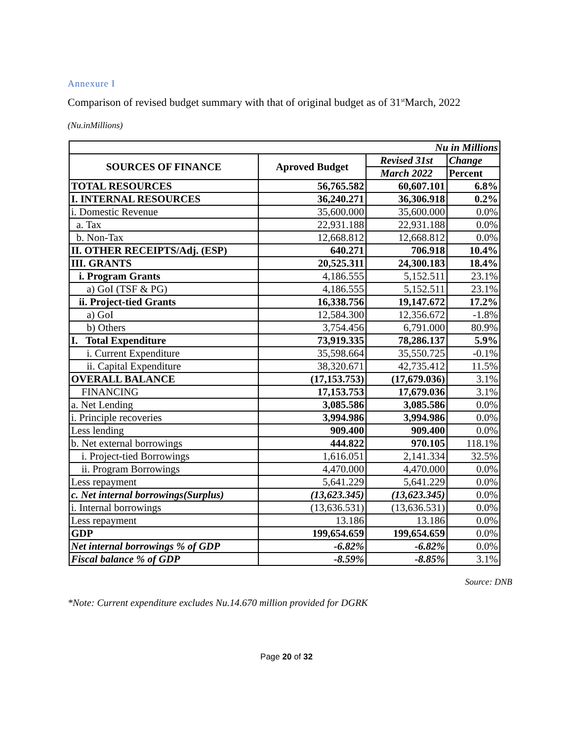Annexure I
Comparison of revised budget summary with that of original budget as of 31<sup>st</sup>March, 2022
(Nu.inMillions)
| Nu in Millions | | | |
| SOURCES OF FINANCE | Aproved Budget | Revised 31st | Change |
| | | March 2022 | Percent |
| TOTAL RESOURCES | 56,765.582 | 60,607.101 | 6.8% |
| I. INTERNAL RESOURCES | 36,240.271 | 36,306.918 | 0.2% |
| i. Domestic Revenue | 35,600.000 | 35,600.000 | 0.0% |
| a. Tax | 22,931.188 | 22,931.188 | 0.0% |
| b. Non-Tax | 12,668.812 | 12,668.812 | 0.0% |
| II. OTHER RECEIPTS/Adj. (ESP) | 640.271 | 706.918 | 10.4% |
| III. GRANTS | 20,525.311 | 24,300.183 | 18.4% |
| i. Program Grants | 4,186.555 | 5,152.511 | 23.1% |
| a) GoI (TSF & PG) | 4,186.555 | 5,152.511 | 23.1% |
| ii. Project-tied Grants | 16,338.756 | 19,147.672 | 17.2% |
| a) GoI | 12,584.300 | 12,356.672 | -1.8% |
| b) Others | 3,754.456 | 6,791.000 | 80.9% |
| I. Total Expenditure | 73,919.335 | 78,286.137 | 5.9% |
| i. Current Expenditure | 35,598.664 | 35,550.725 | -0.1% |
| ii. Capital Expenditure | 38,320.671 | 42,735.412 | 11.5% |
| OVERALL BALANCE | (17,153.753) | (17,679.036) | 3.1% |
| FINANCING | 17,153.753 | 17,679.036 | 3.1% |
| a. Net Lending | 3,085.586 | 3,085.586 | 0.0% |
| i. Principle recoveries | 3,994.986 | 3,994.986 | 0.0% |
| Less lending | 909.400 | 909.400 | 0.0% |
| b. Net external borrowings | 444.822 | 970.105 | 118.1% |
| i. Project-tied Borrowings | 1,616.051 | 2,141.334 | 32.5% |
| ii. Program Borrowings | 4,470.000 | 4,470.000 | 0.0% |
| Less repayment | 5,641.229 | 5,641.229 | 0.0% |
| c. Net internal borrowings(Surplus) | (13,623.345) | (13,623.345) | 0.0% |
| i. Internal borrowings | (13,636.531) | (13,636.531) | 0.0% |
| Less repayment | 13.186 | 13.186 | 0.0% |
| GDP | 199,654.659 | 199,654.659 | 0.0% |
| Net internal borrowings % of GDP | -6.82% | -6.82% | 0.0% |
| Fiscal balance % of GDP | -8.59% | -8.85% | 3.1% |
Source: DNB
*Note: Current expenditure excludes Nu.14.670 million provided for DGRK
Page 20 of 32